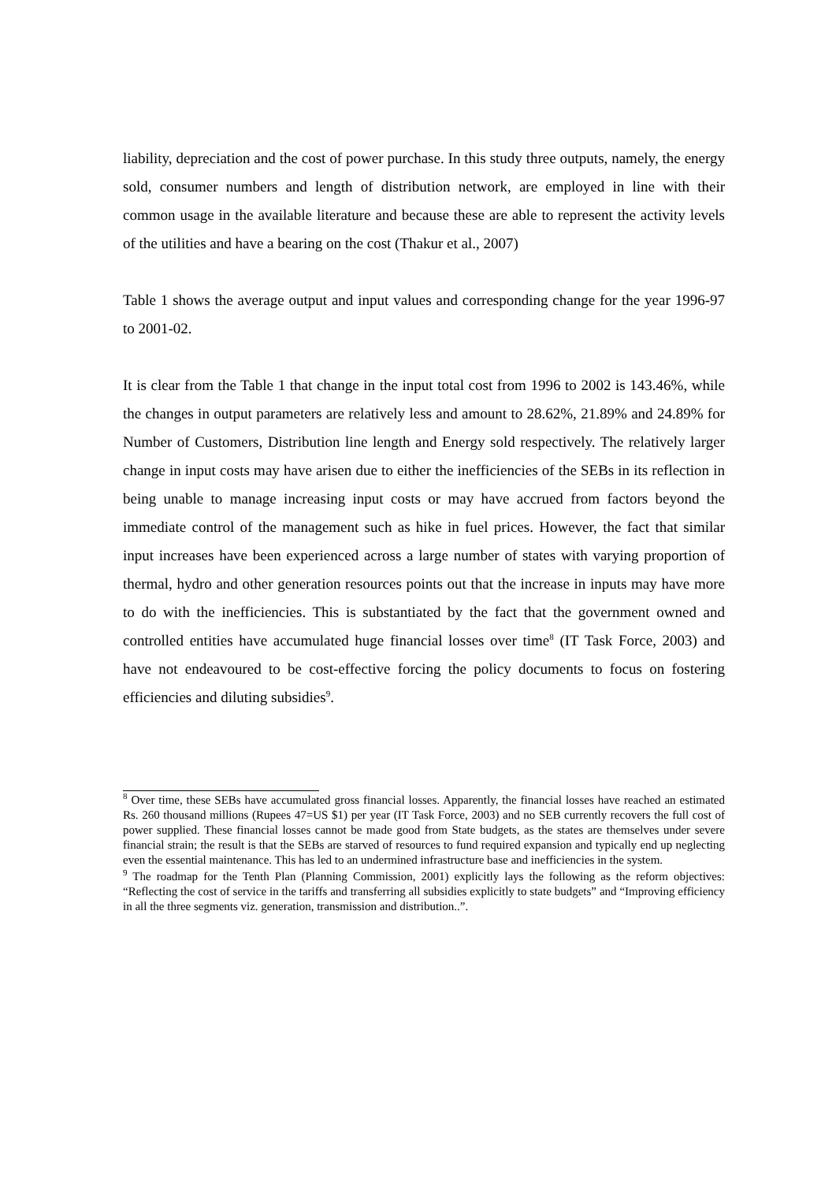liability, depreciation and the cost of power purchase. In this study three outputs, namely, the energy sold, consumer numbers and length of distribution network, are employed in line with their common usage in the available literature and because these are able to represent the activity levels of the utilities and have a bearing on the cost (Thakur et al., 2007)
Table 1 shows the average output and input values and corresponding change for the year 1996-97 to 2001-02.
It is clear from the Table 1 that change in the input total cost from 1996 to 2002 is 143.46%, while the changes in output parameters are relatively less and amount to 28.62%, 21.89% and 24.89% for Number of Customers, Distribution line length and Energy sold respectively. The relatively larger change in input costs may have arisen due to either the inefficiencies of the SEBs in its reflection in being unable to manage increasing input costs or may have accrued from factors beyond the immediate control of the management such as hike in fuel prices. However, the fact that similar input increases have been experienced across a large number of states with varying proportion of thermal, hydro and other generation resources points out that the increase in inputs may have more to do with the inefficiencies. This is substantiated by the fact that the government owned and controlled entities have accumulated huge financial losses over time<sup>8</sup> (IT Task Force, 2003) and have not endeavoured to be cost-effective forcing the policy documents to focus on fostering efficiencies and diluting subsidies<sup>9</sup>.
<sup>8</sup> Over time, these SEBs have accumulated gross financial losses. Apparently, the financial losses have reached an estimated Rs. 260 thousand millions (Rupees 47=US $1) per year (IT Task Force, 2003) and no SEB currently recovers the full cost of power supplied. These financial losses cannot be made good from State budgets, as the states are themselves under severe financial strain; the result is that the SEBs are starved of resources to fund required expansion and typically end up neglecting even the essential maintenance. This has led to an undermined infrastructure base and inefficiencies in the system.
<sup>9</sup> The roadmap for the Tenth Plan (Planning Commission, 2001) explicitly lays the following as the reform objectives: “Reflecting the cost of service in the tariffs and transferring all subsidies explicitly to state budgets” and “Improving efficiency in all the three segments viz. generation, transmission and distribution..”.